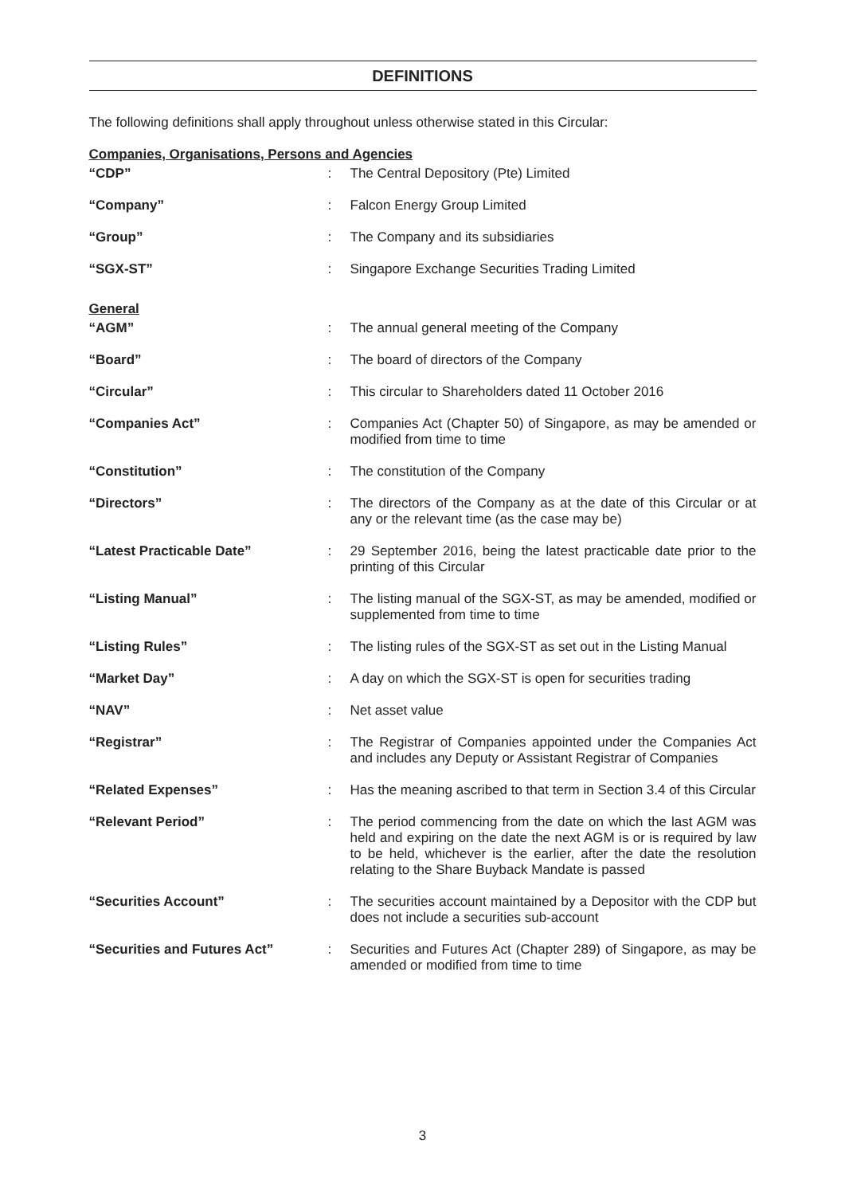DEFINITIONS
The following definitions shall apply throughout unless otherwise stated in this Circular:
Companies, Organisations, Persons and Agencies
| “CDP” | : | The Central Depository (Pte) Limited |
| “Company” | : | Falcon Energy Group Limited |
| “Group” | : | The Company and its subsidiaries |
| “SGX-ST” | : | Singapore Exchange Securities Trading Limited |
General
| “AGM” | : | The annual general meeting of the Company |
| “Board” | : | The board of directors of the Company |
| “Circular” | : | This circular to Shareholders dated 11 October 2016 |
| “Companies Act” | : | Companies Act (Chapter 50) of Singapore, as may be amended or modified from time to time |
| “Constitution” | : | The constitution of the Company |
| “Directors” | : | The directors of the Company as at the date of this Circular or at any or the relevant time (as the case may be) |
| “Latest Practicable Date” | : | 29 September 2016, being the latest practicable date prior to the printing of this Circular |
| “Listing Manual” | : | The listing manual of the SGX-ST, as may be amended, modified or supplemented from time to time |
| “Listing Rules” | : | The listing rules of the SGX-ST as set out in the Listing Manual |
| “Market Day” | : | A day on which the SGX-ST is open for securities trading |
| “NAV” | : | Net asset value |
| “Registrar” | : | The Registrar of Companies appointed under the Companies Act and includes any Deputy or Assistant Registrar of Companies |
| “Related Expenses” | : | Has the meaning ascribed to that term in Section 3.4 of this Circular |
| “Relevant Period” | : | The period commencing from the date on which the last AGM was held and expiring on the date the next AGM is or is required by law to be held, whichever is the earlier, after the date the resolution relating to the Share Buyback Mandate is passed |
| “Securities Account” | : | The securities account maintained by a Depositor with the CDP but does not include a securities sub-account |
| “Securities and Futures Act” | : | Securities and Futures Act (Chapter 289) of Singapore, as may be amended or modified from time to time |
3